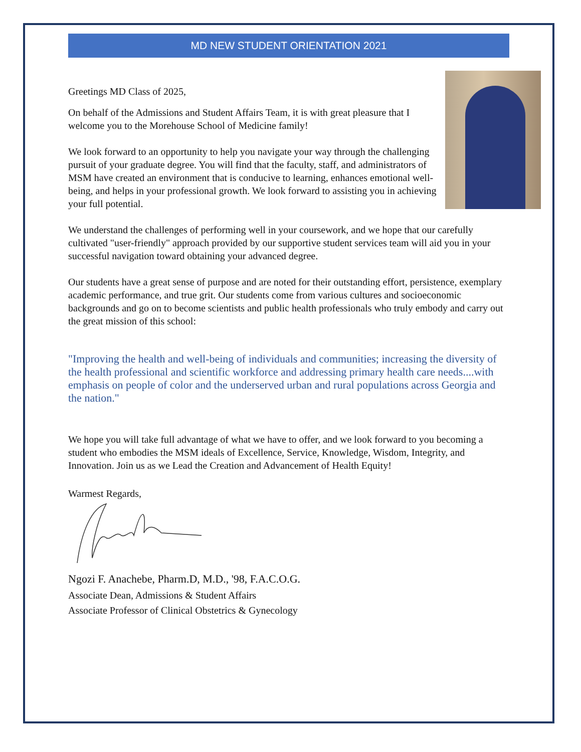MD NEW STUDENT ORIENTATION 2021
Greetings MD Class of 2025,
On behalf of the Admissions and Student Affairs Team, it is with great pleasure that I welcome you to the Morehouse School of Medicine family!
We look forward to an opportunity to help you navigate your way through the challenging pursuit of your graduate degree. You will find that the faculty, staff, and administrators of MSM have created an environment that is conducive to learning, enhances emotional well-being, and helps in your professional growth. We look forward to assisting you in achieving your full potential.
We understand the challenges of performing well in your coursework, and we hope that our carefully cultivated "user-friendly" approach provided by our supportive student services team will aid you in your successful navigation toward obtaining your advanced degree.
Our students have a great sense of purpose and are noted for their outstanding effort, persistence, exemplary academic performance, and true grit. Our students come from various cultures and socioeconomic backgrounds and go on to become scientists and public health professionals who truly embody and carry out the great mission of this school:
"Improving the health and well-being of individuals and communities; increasing the diversity of the health professional and scientific workforce and addressing primary health care needs....with emphasis on people of color and the underserved urban and rural populations across Georgia and the nation."
We hope you will take full advantage of what we have to offer, and we look forward to you becoming a student who embodies the MSM ideals of Excellence, Service, Knowledge, Wisdom, Integrity, and Innovation. Join us as we Lead the Creation and Advancement of Health Equity!
Warmest Regards,
Ngozi F. Anachebe, Pharm.D, M.D., '98, F.A.C.O.G.
Associate Dean, Admissions & Student Affairs
Associate Professor of Clinical Obstetrics & Gynecology